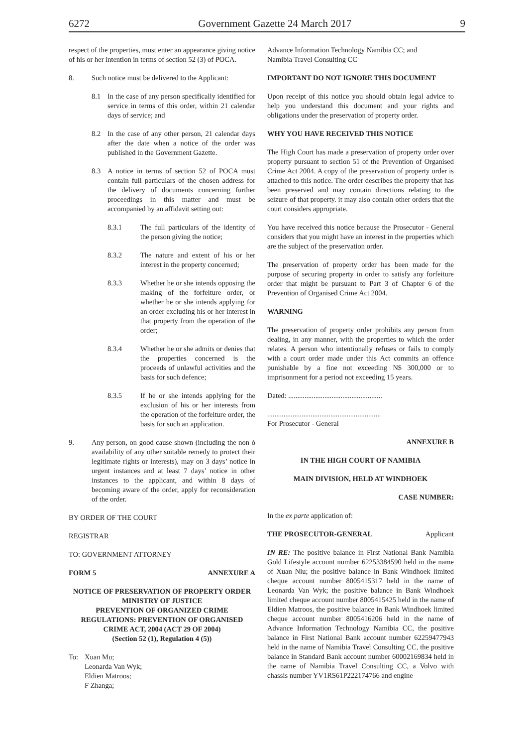6272 Government Gazette 24 March 2017 9
respect of the properties, must enter an appearance giving notice of his or her intention in terms of section 52 (3) of POCA.
8. Such notice must be delivered to the Applicant:
8.1 In the case of any person specifically identified for service in terms of this order, within 21 calendar days of service; and
8.2 In the case of any other person, 21 calendar days after the date when a notice of the order was published in the Government Gazette.
8.3 A notice in terms of section 52 of POCA must contain full particulars of the chosen address for the delivery of documents concerning further proceedings in this matter and must be accompanied by an affidavit setting out:
8.3.1 The full particulars of the identity of the person giving the notice;
8.3.2 The nature and extent of his or her interest in the property concerned;
8.3.3 Whether he or she intends opposing the making of the forfeiture order, or whether he or she intends applying for an order excluding his or her interest in that property from the operation of the order;
8.3.4 Whether he or she admits or denies that the properties concerned is the proceeds of unlawful activities and the basis for such defence;
8.3.5 If he or she intends applying for the exclusion of his or her interests from the operation of the forfeiture order, the basis for such an application.
9. Any person, on good cause shown (including the non ó availability of any other suitable remedy to protect their legitimate rights or interests), may on 3 days’ notice in urgent instances and at least 7 days’ notice in other instances to the applicant, and within 8 days of becoming aware of the order, apply for reconsideration of the order.
BY ORDER OF THE COURT
REGISTRAR
TO: GOVERNMENT ATTORNEY
FORM 5 ANNEXURE A
NOTICE OF PRESERVATION OF PROPERTY ORDER
MINISTRY OF JUSTICE
PREVENTION OF ORGANIZED CRIME
REGULATIONS: PREVENTION OF ORGANISED
CRIME ACT, 2004 (ACT 29 OF 2004)
(Section 52 (1), Regulation 4 (5))
To: Xuan Mu;
Leonarda Van Wyk;
Eldien Matroos;
F Zhanga;
Advance Information Technology Namibia CC; and
Namibia Travel Consulting CC
IMPORTANT DO NOT IGNORE THIS DOCUMENT
Upon receipt of this notice you should obtain legal advice to help you understand this document and your rights and obligations under the preservation of property order.
WHY YOU HAVE RECEIVED THIS NOTICE
The High Court has made a preservation of property order over property pursuant to section 51 of the Prevention of Organised Crime Act 2004. A copy of the preservation of property order is attached to this notice. The order describes the property that has been preserved and may contain directions relating to the seizure of that property. it may also contain other orders that the court considers appropriate.
You have received this notice because the Prosecutor - General considers that you might have an interest in the properties which are the subject of the preservation order.
The preservation of property order has been made for the purpose of securing property in order to satisfy any forfeiture order that might be pursuant to Part 3 of Chapter 6 of the Prevention of Organised Crime Act 2004.
WARNING
The preservation of property order prohibits any person from dealing, in any manner, with the properties to which the order relates. A person who intentionally refuses or fails to comply with a court order made under this Act commits an offence punishable by a fine not exceeding N$ 300,000 or to imprisonment for a period not exceeding 15 years.
Dated: ....................................................
...............................................................
For Prosecutor - General
ANNEXURE B
IN THE HIGH COURT OF NAMIBIA
MAIN DIVISION, HELD AT WINDHOEK
CASE NUMBER:
In the ex parte application of:
THE PROSECUTOR-GENERAL Applicant
IN RE: The positive balance in First National Bank Namibia Gold Lifestyle account number 62253384590 held in the name of Xuan Niu; the positive balance in Bank Windhoek limited cheque account number 8005415317 held in the name of Leonarda Van Wyk; the positive balance in Bank Windhoek limited cheque account number 8005415425 held in the name of Eldien Matroos, the positive balance in Bank Windhoek limited cheque account number 8005416206 held in the name of Advance Information Technology Namibia CC, the positive balance in First National Bank account number 62259477943 held in the name of Namibia Travel Consulting CC, the positive balance in Standard Bank account number 60002169834 held in the name of Namibia Travel Consulting CC, a Volvo with chassis number YV1RS61P222174766 and engine